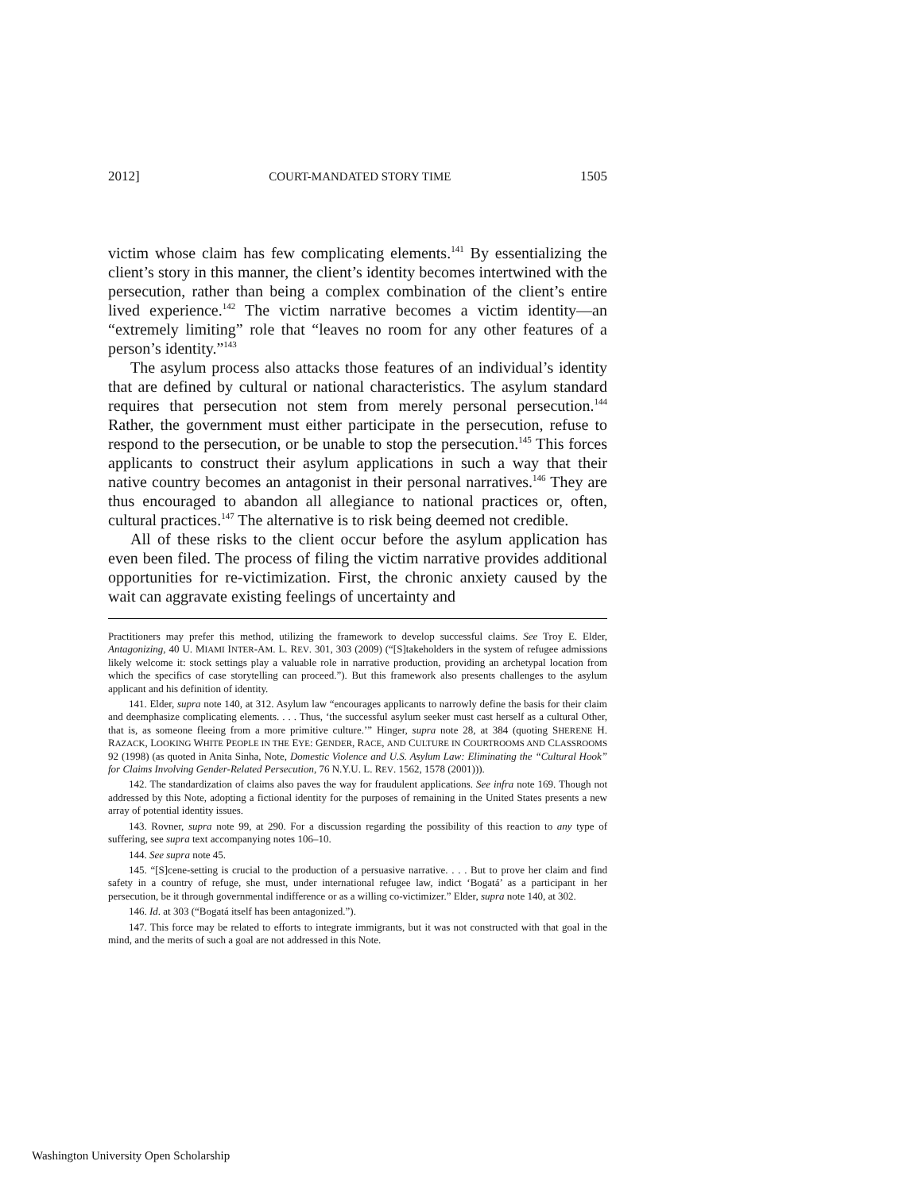2012] COURT-MANDATED STORY TIME 1505
victim whose claim has few complicating elements.<sup>141</sup> By essentializing the client’s story in this manner, the client’s identity becomes intertwined with the persecution, rather than being a complex combination of the client’s entire lived experience.<sup>142</sup> The victim narrative becomes a victim identity—an “extremely limiting” role that “leaves no room for any other features of a person’s identity.”<sup>143</sup>
The asylum process also attacks those features of an individual’s identity that are defined by cultural or national characteristics. The asylum standard requires that persecution not stem from merely personal persecution.<sup>144</sup> Rather, the government must either participate in the persecution, refuse to respond to the persecution, or be unable to stop the persecution.<sup>145</sup> This forces applicants to construct their asylum applications in such a way that their native country becomes an antagonist in their personal narratives.<sup>146</sup> They are thus encouraged to abandon all allegiance to national practices or, often, cultural practices.<sup>147</sup> The alternative is to risk being deemed not credible.
All of these risks to the client occur before the asylum application has even been filed. The process of filing the victim narrative provides additional opportunities for re-victimization. First, the chronic anxiety caused by the wait can aggravate existing feelings of uncertainty and
Practitioners may prefer this method, utilizing the framework to develop successful claims. See Troy E. Elder, Antagonizing, 40 U. MIAMI INTER-AM. L. REV. 301, 303 (2009) (“[S]takeholders in the system of refugee admissions likely welcome it: stock settings play a valuable role in narrative production, providing an archetypal location from which the specifics of case storytelling can proceed.”). But this framework also presents challenges to the asylum applicant and his definition of identity.
141. Elder, supra note 140, at 312. Asylum law “encourages applicants to narrowly define the basis for their claim and deemphasize complicating elements. . . . Thus, ‘the successful asylum seeker must cast herself as a cultural Other, that is, as someone fleeing from a more primitive culture.’” Hinger, supra note 28, at 384 (quoting SHERENE H. RAZACK, LOOKING WHITE PEOPLE IN THE EYE: GENDER, RACE, AND CULTURE IN COURTROOMS AND CLASSROOMS 92 (1998) (as quoted in Anita Sinha, Note, Domestic Violence and U.S. Asylum Law: Eliminating the “Cultural Hook” for Claims Involving Gender-Related Persecution, 76 N.Y.U. L. REV. 1562, 1578 (2001))).
142. The standardization of claims also paves the way for fraudulent applications. See infra note 169. Though not addressed by this Note, adopting a fictional identity for the purposes of remaining in the United States presents a new array of potential identity issues.
143. Rovner, supra note 99, at 290. For a discussion regarding the possibility of this reaction to any type of suffering, see supra text accompanying notes 106–10.
144. See supra note 45.
145. “[S]cene-setting is crucial to the production of a persuasive narrative. . . . But to prove her claim and find safety in a country of refuge, she must, under international refugee law, indict ‘Bogatá’ as a participant in her persecution, be it through governmental indifference or as a willing co-victimizer.” Elder, supra note 140, at 302.
146. Id. at 303 (“Bogatá itself has been antagonized.”).
147. This force may be related to efforts to integrate immigrants, but it was not constructed with that goal in the mind, and the merits of such a goal are not addressed in this Note.
Washington University Open Scholarship